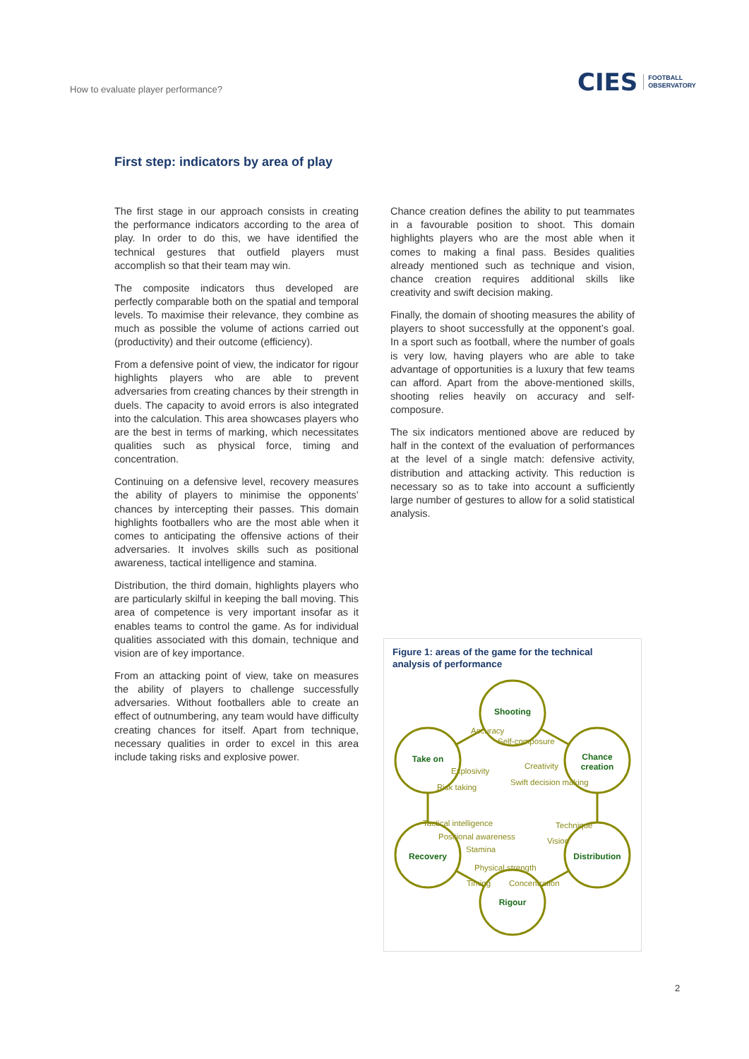How to evaluate player performance?
CIES FOOTBALL
OBSERVATORY
First step: indicators by area of play
The first stage in our approach consists in creating the performance indicators according to the area of play. In order to do this, we have identified the technical gestures that outfield players must accomplish so that their team may win.
The composite indicators thus developed are perfectly comparable both on the spatial and temporal levels. To maximise their relevance, they combine as much as possible the volume of actions carried out (productivity) and their outcome (efficiency).
From a defensive point of view, the indicator for rigour highlights players who are able to prevent adversaries from creating chances by their strength in duels. The capacity to avoid errors is also integrated into the calculation. This area showcases players who are the best in terms of marking, which necessitates qualities such as physical force, timing and concentration.
Continuing on a defensive level, recovery measures the ability of players to minimise the opponents’ chances by intercepting their passes. This domain highlights footballers who are the most able when it comes to anticipating the offensive actions of their adversaries. It involves skills such as positional awareness, tactical intelligence and stamina.
Distribution, the third domain, highlights players who are particularly skilful in keeping the ball moving. This area of competence is very important insofar as it enables teams to control the game. As for individual qualities associated with this domain, technique and vision are of key importance.
From an attacking point of view, take on measures the ability of players to challenge successfully adversaries. Without footballers able to create an effect of outnumbering, any team would have difficulty creating chances for itself. Apart from technique, necessary qualities in order to excel in this area include taking risks and explosive power.
Chance creation defines the ability to put teammates in a favourable position to shoot. This domain highlights players who are the most able when it comes to making a final pass. Besides qualities already mentioned such as technique and vision, chance creation requires additional skills like creativity and swift decision making.
Finally, the domain of shooting measures the ability of players to shoot successfully at the opponent’s goal. In a sport such as football, where the number of goals is very low, having players who are able to take advantage of opportunities is a luxury that few teams can afford. Apart from the above-mentioned skills, shooting relies heavily on accuracy and self-composure.
The six indicators mentioned above are reduced by half in the context of the evaluation of performances at the level of a single match: defensive activity, distribution and attacking activity. This reduction is necessary so as to take into account a sufficiently large number of gestures to allow for a solid statistical analysis.
Figure 1: areas of the game for the technical analysis of performance
Shooting
Chance creation
Take on
Recovery Distribution
Rigour
Accuracy
Self-composure
Creativity
Explosivity
Swift decision making
Risk taking
Tactical intelligence Technique
Positional awareness Vision
Stamina
Physical strength
Timing Concentration
2